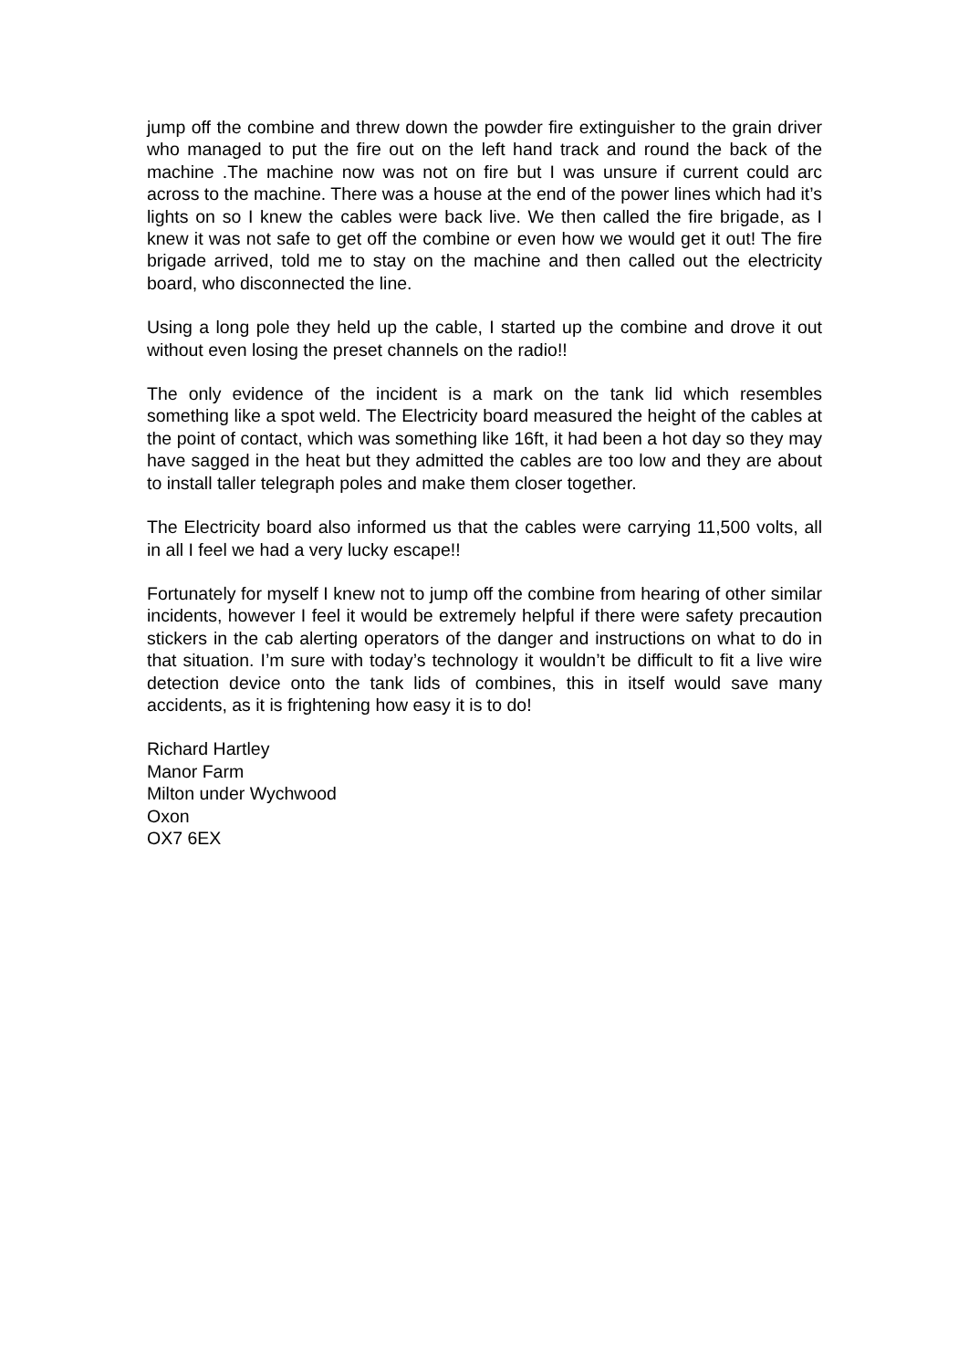jump off the combine and threw down the powder fire extinguisher to the grain driver who managed to put the fire out on the left hand track and round the back of the machine .The machine now was not on fire but I was unsure if current could arc across to the machine. There was a house at the end of the power lines which had it’s lights on so I knew the cables were back live. We then called the fire brigade, as I knew it was not safe to get off the combine or even how we would get it out! The fire brigade arrived, told me to stay on the machine and then called out the electricity board, who disconnected the line.
Using a long pole they held up the cable, I started up the combine and drove it out without even losing the preset channels on the radio!!
The only evidence of the incident is a mark on the tank lid which resembles something like a spot weld. The Electricity board measured the height of the cables at the point of contact, which was something like 16ft, it had been a hot day so they may have sagged in the heat but they admitted the cables are too low and they are about to install taller telegraph poles and make them closer together.
The Electricity board also informed us that the cables were carrying 11,500 volts, all in all I feel we had a very lucky escape!!
Fortunately for myself I knew not to jump off the combine from hearing of other similar incidents, however I feel it would be extremely helpful if there were safety precaution stickers in the cab alerting operators of the danger and instructions on what to do in that situation. I’m sure with today’s technology it wouldn’t be difficult to fit a live wire detection device onto the tank lids of combines, this in itself would save many accidents, as it is frightening how easy it is to do!
Richard Hartley
Manor Farm
Milton under Wychwood
Oxon
OX7 6EX